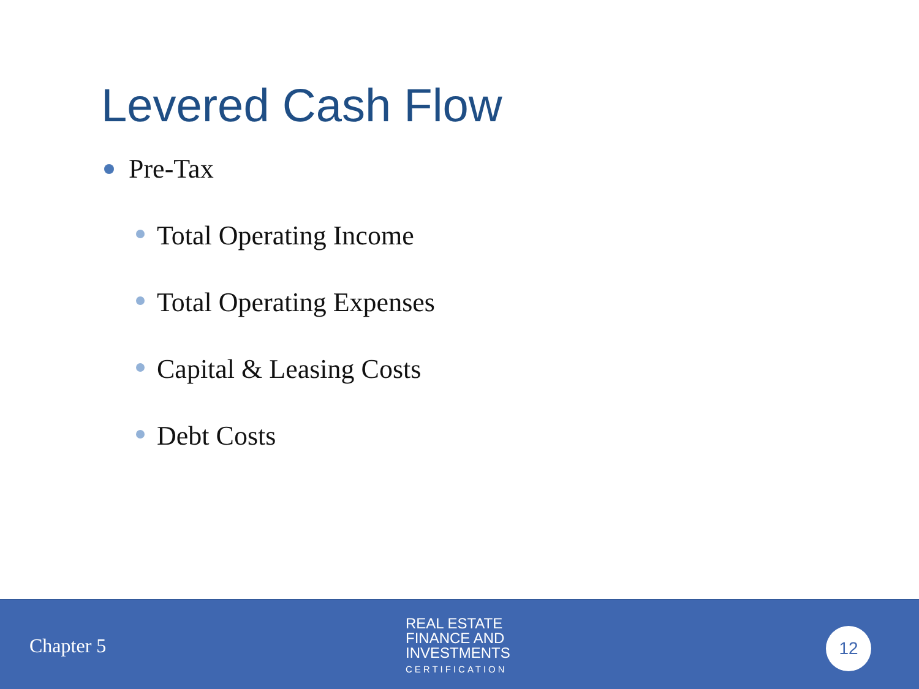Levered Cash Flow
Pre-Tax
Total Operating Income
Total Operating Expenses
Capital & Leasing Costs
Debt Costs
Chapter 5
REAL ESTATE
FINANCE AND
INVESTMENTS
CERTIFICATION
12